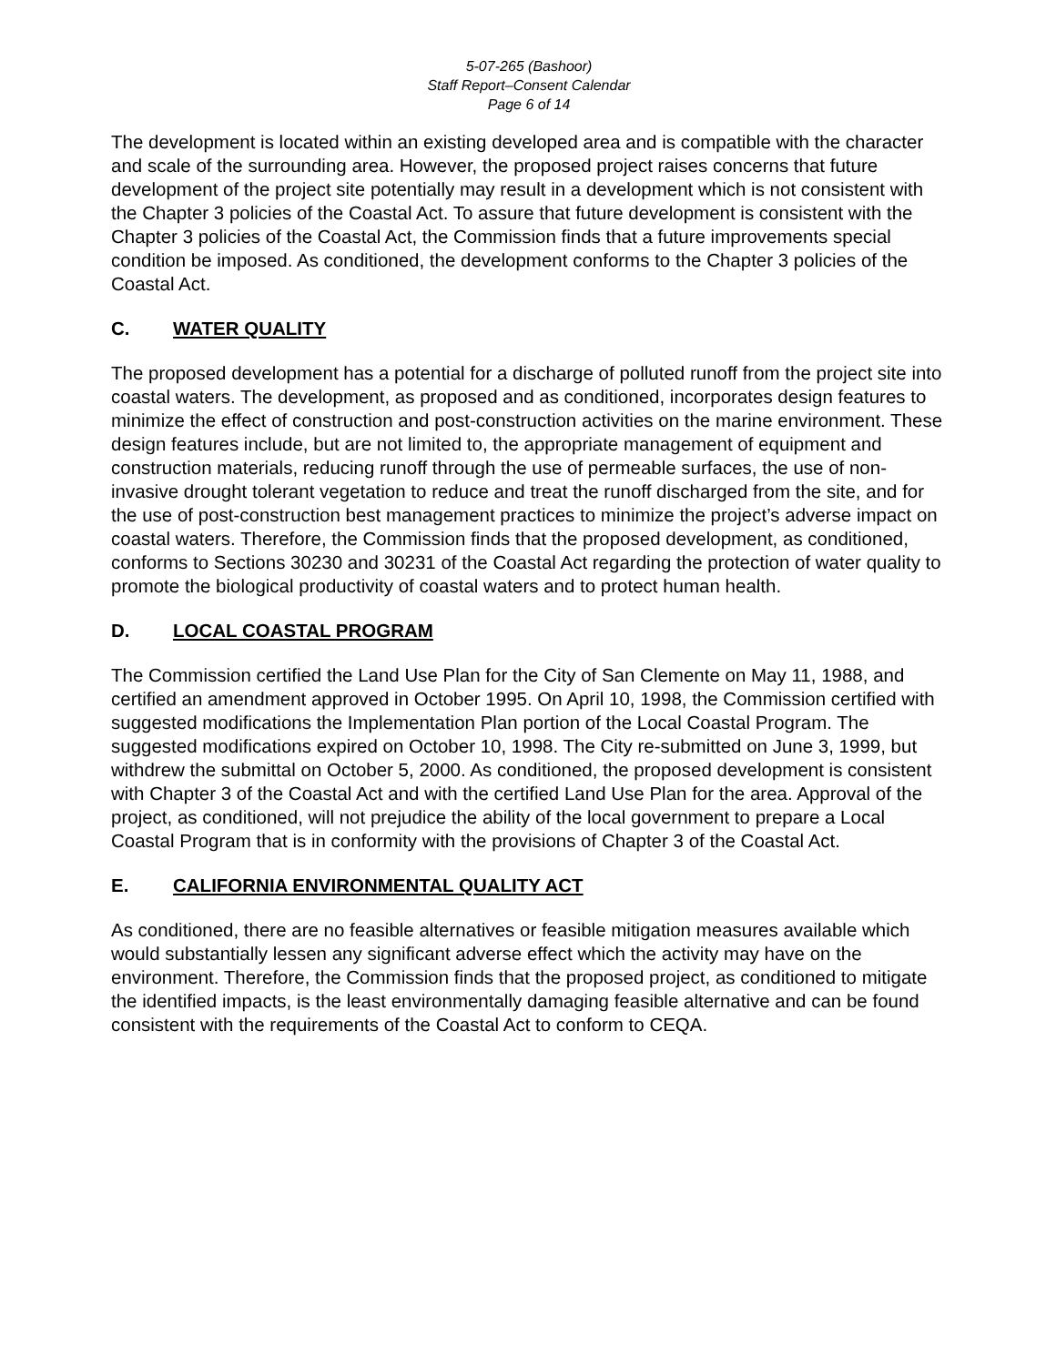5-07-265 (Bashoor)
Staff Report–Consent Calendar
Page 6 of 14
The development is located within an existing developed area and is compatible with the character and scale of the surrounding area. However, the proposed project raises concerns that future development of the project site potentially may result in a development which is not consistent with the Chapter 3 policies of the Coastal Act. To assure that future development is consistent with the Chapter 3 policies of the Coastal Act, the Commission finds that a future improvements special condition be imposed. As conditioned, the development conforms to the Chapter 3 policies of the Coastal Act.
C. WATER QUALITY
The proposed development has a potential for a discharge of polluted runoff from the project site into coastal waters. The development, as proposed and as conditioned, incorporates design features to minimize the effect of construction and post-construction activities on the marine environment. These design features include, but are not limited to, the appropriate management of equipment and construction materials, reducing runoff through the use of permeable surfaces, the use of non-invasive drought tolerant vegetation to reduce and treat the runoff discharged from the site, and for the use of post-construction best management practices to minimize the project’s adverse impact on coastal waters. Therefore, the Commission finds that the proposed development, as conditioned, conforms to Sections 30230 and 30231 of the Coastal Act regarding the protection of water quality to promote the biological productivity of coastal waters and to protect human health.
D. LOCAL COASTAL PROGRAM
The Commission certified the Land Use Plan for the City of San Clemente on May 11, 1988, and certified an amendment approved in October 1995. On April 10, 1998, the Commission certified with suggested modifications the Implementation Plan portion of the Local Coastal Program. The suggested modifications expired on October 10, 1998. The City re-submitted on June 3, 1999, but withdrew the submittal on October 5, 2000. As conditioned, the proposed development is consistent with Chapter 3 of the Coastal Act and with the certified Land Use Plan for the area. Approval of the project, as conditioned, will not prejudice the ability of the local government to prepare a Local Coastal Program that is in conformity with the provisions of Chapter 3 of the Coastal Act.
E. CALIFORNIA ENVIRONMENTAL QUALITY ACT
As conditioned, there are no feasible alternatives or feasible mitigation measures available which would substantially lessen any significant adverse effect which the activity may have on the environment. Therefore, the Commission finds that the proposed project, as conditioned to mitigate the identified impacts, is the least environmentally damaging feasible alternative and can be found consistent with the requirements of the Coastal Act to conform to CEQA.